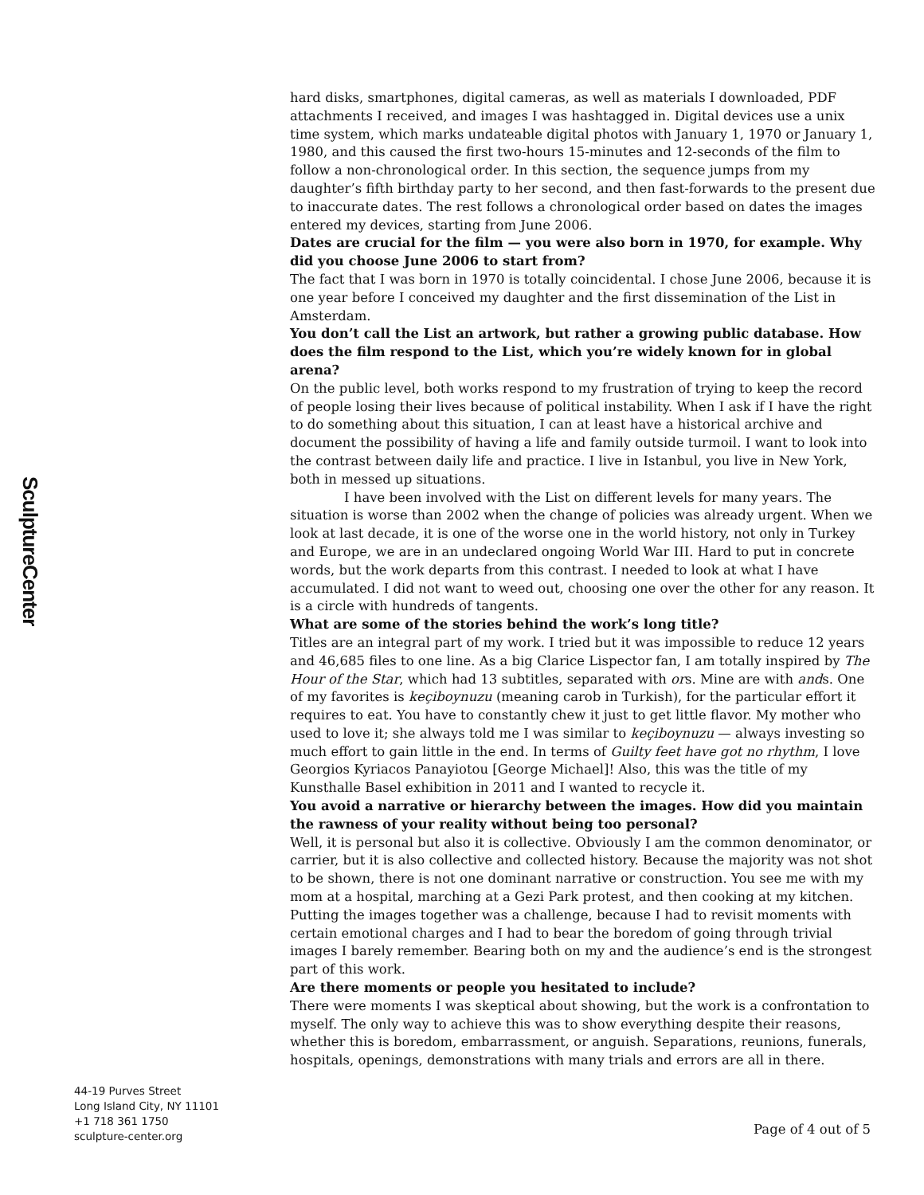SculptureCenter
hard disks, smartphones, digital cameras, as well as materials I downloaded, PDF attachments I received, and images I was hashtagged in. Digital devices use a unix time system, which marks undateable digital photos with January 1, 1970 or January 1, 1980, and this caused the first two-hours 15-minutes and 12-seconds of the film to follow a non-chronological order. In this section, the sequence jumps from my daughter’s fifth birthday party to her second, and then fast-forwards to the present due to inaccurate dates. The rest follows a chronological order based on dates the images entered my devices, starting from June 2006.
Dates are crucial for the film — you were also born in 1970, for example. Why did you choose June 2006 to start from?
The fact that I was born in 1970 is totally coincidental. I chose June 2006, because it is one year before I conceived my daughter and the first dissemination of the List in Amsterdam.
You don’t call the List an artwork, but rather a growing public database. How does the film respond to the List, which you’re widely known for in global arena?
On the public level, both works respond to my frustration of trying to keep the record of people losing their lives because of political instability. When I ask if I have the right to do something about this situation, I can at least have a historical archive and document the possibility of having a life and family outside turmoil. I want to look into the contrast between daily life and practice. I live in Istanbul, you live in New York, both in messed up situations.
I have been involved with the List on different levels for many years. The situation is worse than 2002 when the change of policies was already urgent. When we look at last decade, it is one of the worse one in the world history, not only in Turkey and Europe, we are in an undeclared ongoing World War III. Hard to put in concrete words, but the work departs from this contrast. I needed to look at what I have accumulated. I did not want to weed out, choosing one over the other for any reason. It is a circle with hundreds of tangents.
What are some of the stories behind the work’s long title?
Titles are an integral part of my work. I tried but it was impossible to reduce 12 years and 46,685 files to one line. As a big Clarice Lispector fan, I am totally inspired by The Hour of the Star, which had 13 subtitles, separated with ors. Mine are with ands. One of my favorites is keçiboynuzu (meaning carob in Turkish), for the particular effort it requires to eat. You have to constantly chew it just to get little flavor. My mother who used to love it; she always told me I was similar to keçiboynuzu — always investing so much effort to gain little in the end. In terms of Guilty feet have got no rhythm, I love Georgios Kyriacos Panayiotou [George Michael]! Also, this was the title of my Kunsthalle Basel exhibition in 2011 and I wanted to recycle it.
You avoid a narrative or hierarchy between the images. How did you maintain the rawness of your reality without being too personal?
Well, it is personal but also it is collective. Obviously I am the common denominator, or carrier, but it is also collective and collected history. Because the majority was not shot to be shown, there is not one dominant narrative or construction. You see me with my mom at a hospital, marching at a Gezi Park protest, and then cooking at my kitchen. Putting the images together was a challenge, because I had to revisit moments with certain emotional charges and I had to bear the boredom of going through trivial images I barely remember. Bearing both on my and the audience’s end is the strongest part of this work.
Are there moments or people you hesitated to include?
There were moments I was skeptical about showing, but the work is a confrontation to myself. The only way to achieve this was to show everything despite their reasons, whether this is boredom, embarrassment, or anguish. Separations, reunions, funerals, hospitals, openings, demonstrations with many trials and errors are all in there.
44-19 Purves Street
Long Island City, NY 11101
+1 718 361 1750
sculpture-center.org
Page of 4 out of 5